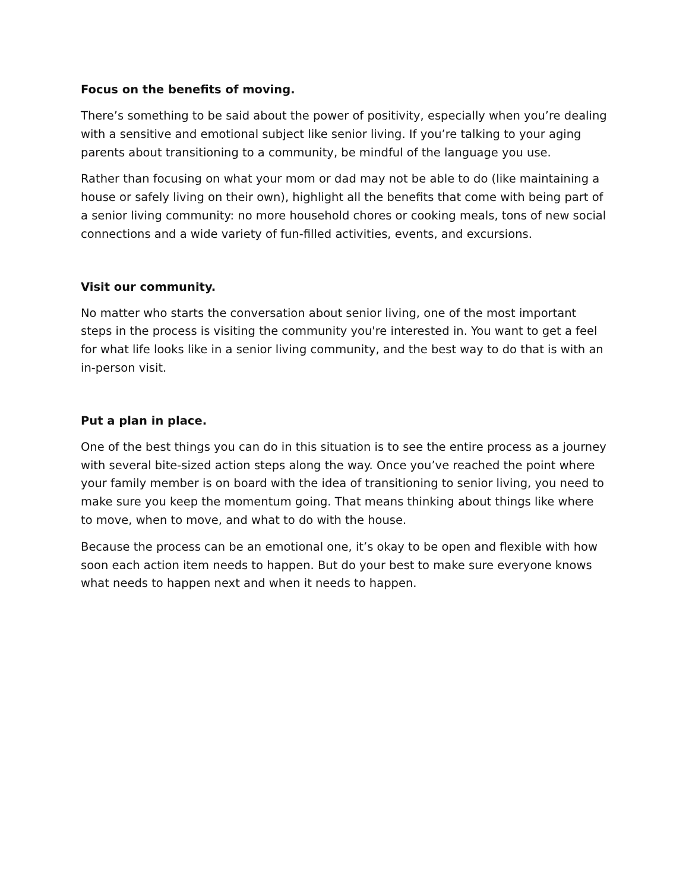Focus on the benefits of moving.
There’s something to be said about the power of positivity, especially when you’re dealing with a sensitive and emotional subject like senior living. If you’re talking to your aging parents about transitioning to a community, be mindful of the language you use.
Rather than focusing on what your mom or dad may not be able to do (like maintaining a house or safely living on their own), highlight all the benefits that come with being part of a senior living community: no more household chores or cooking meals, tons of new social connections and a wide variety of fun-filled activities, events, and excursions.
Visit our community.
No matter who starts the conversation about senior living, one of the most important steps in the process is visiting the community you're interested in. You want to get a feel for what life looks like in a senior living community, and the best way to do that is with an in-person visit.
Put a plan in place.
One of the best things you can do in this situation is to see the entire process as a journey with several bite-sized action steps along the way. Once you’ve reached the point where your family member is on board with the idea of transitioning to senior living, you need to make sure you keep the momentum going. That means thinking about things like where to move, when to move, and what to do with the house.
Because the process can be an emotional one, it’s okay to be open and flexible with how soon each action item needs to happen. But do your best to make sure everyone knows what needs to happen next and when it needs to happen.